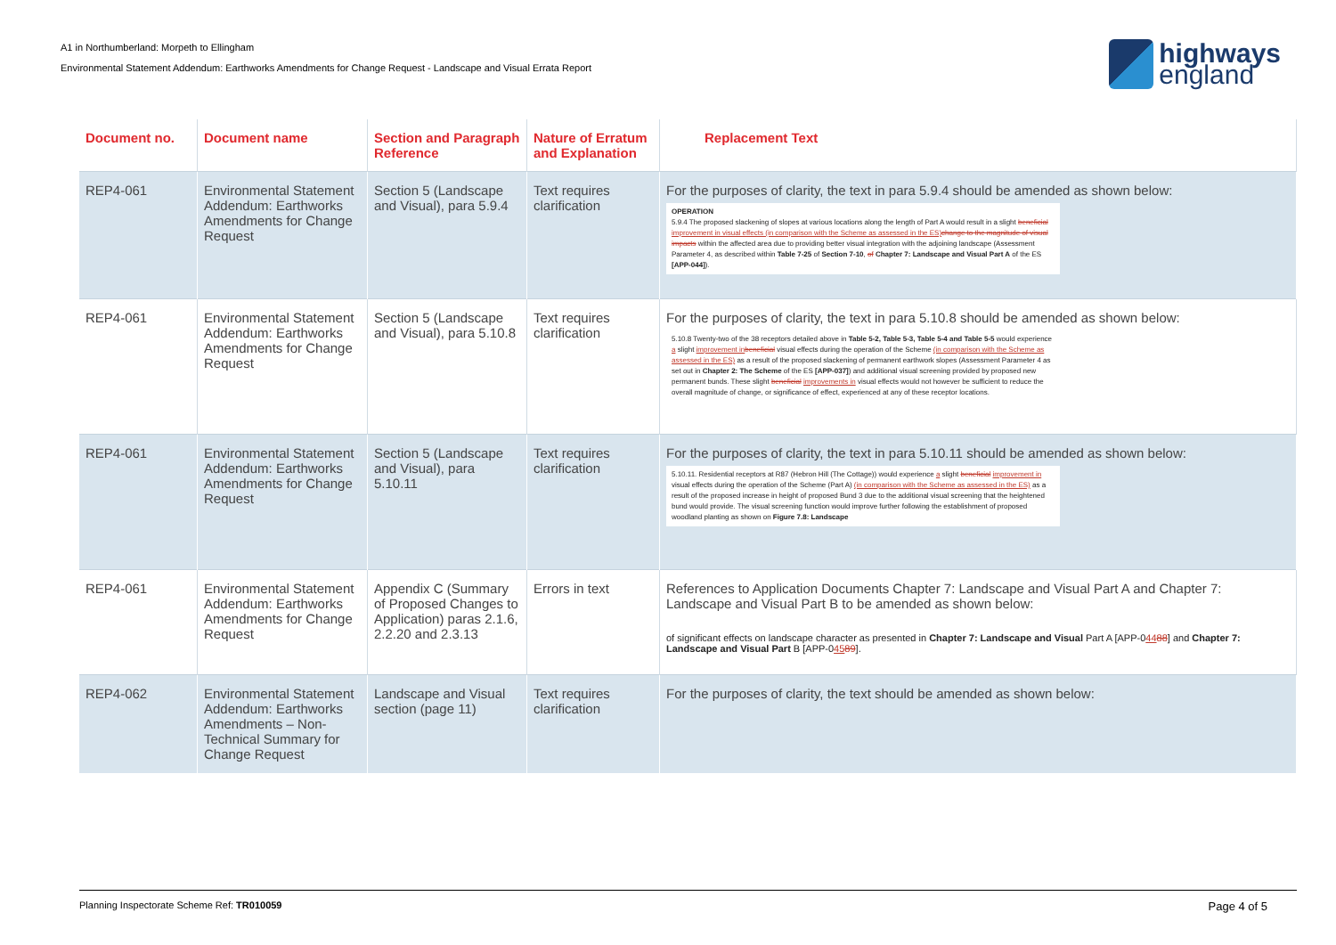A1 in Northumberland: Morpeth to Ellingham
Environmental Statement Addendum: Earthworks Amendments for Change Request - Landscape and Visual Errata Report
highways
england
| Document no. | Document name | Section and Paragraph Reference | Nature of Erratum and Explanation | Replacement Text |
| --- | --- | --- | --- | --- |
| REP4-061 | Environmental Statement Addendum: Earthworks Amendments for Change Request | Section 5 (Landscape and Visual), para 5.9.4 | Text requires clarification | For the purposes of clarity, the text in para 5.9.4 should be amended as shown below: OPERATION 5.9.4 The proposed slackening of slopes at various locations along the length of Part A would result in a slight beneficial improvement in visual effects (in comparison with the Scheme as assessed in the ES) change to the magnitude of visual impacts within the affected area due to providing better visual integration with the adjoining landscape (Assessment Parameter 4, as described within Table 7-25 of Section 7-10 , of Chapter 7: Landscape and Visual Part A of the ES [APP-044] ). |
| REP4-061 | Environmental Statement Addendum: Earthworks Amendments for Change Request | Section 5 (Landscape and Visual), para 5.10.8 | Text requires clarification | For the purposes of clarity, the text in para 5.10.8 should be amended as shown below: 5.10.8 Twenty-two of the 38 receptors detailed above in Table 5-2, Table 5-3, Table 5-4 and Table 5-5 would experience a slight improvement in beneficial visual effects during the operation of the Scheme (in comparison with the Scheme as assessed in the ES) as a result of the proposed slackening of permanent earthwork slopes (Assessment Parameter 4 as set out in Chapter 2: The Scheme of the ES [APP-037] ) and additional visual screening provided by proposed new permanent bunds. These slight beneficial improvements in visual effects would not however be sufficient to reduce the overall magnitude of change, or significance of effect, experienced at any of these receptor locations. |
| REP4-061 | Environmental Statement Addendum: Earthworks Amendments for Change Request | Section 5 (Landscape and Visual), para 5.10.11 | Text requires clarification | For the purposes of clarity, the text in para 5.10.11 should be amended as shown below: 5.10.11. Residential receptors at R87 (Hebron Hill (The Cottage)) would experience a slight beneficial improvement in visual effects during the operation of the Scheme (Part A) (in comparison with the Scheme as assessed in the ES) as a result of the proposed increase in height of proposed Bund 3 due to the additional visual screening that the heightened bund would provide. The visual screening function would improve further following the establishment of proposed woodland planting as shown on Figure 7.8: Landscape |
| REP4-061 | Environmental Statement Addendum: Earthworks Amendments for Change Request | Appendix C (Summary of Proposed Changes to Application) paras 2.1.6, 2.2.20 and 2.3.13 | Errors in text | References to Application Documents Chapter 7: Landscape and Visual Part A and Chapter 7: Landscape and Visual Part B to be amended as shown below: of significant effects on landscape character as presented in Chapter 7: Landscape and Visual Part A [APP-0 44 88 ] and Chapter 7: Landscape and Visual Part B [APP-0 45 89 ]. |
| REP4-062 | Environmental Statement Addendum: Earthworks Amendments – Non-Technical Summary for Change Request | Landscape and Visual section (page 11) | Text requires clarification | For the purposes of clarity, the text should be amended as shown below: |
Planning Inspectorate Scheme Ref: TR010059 Page 4 of 5